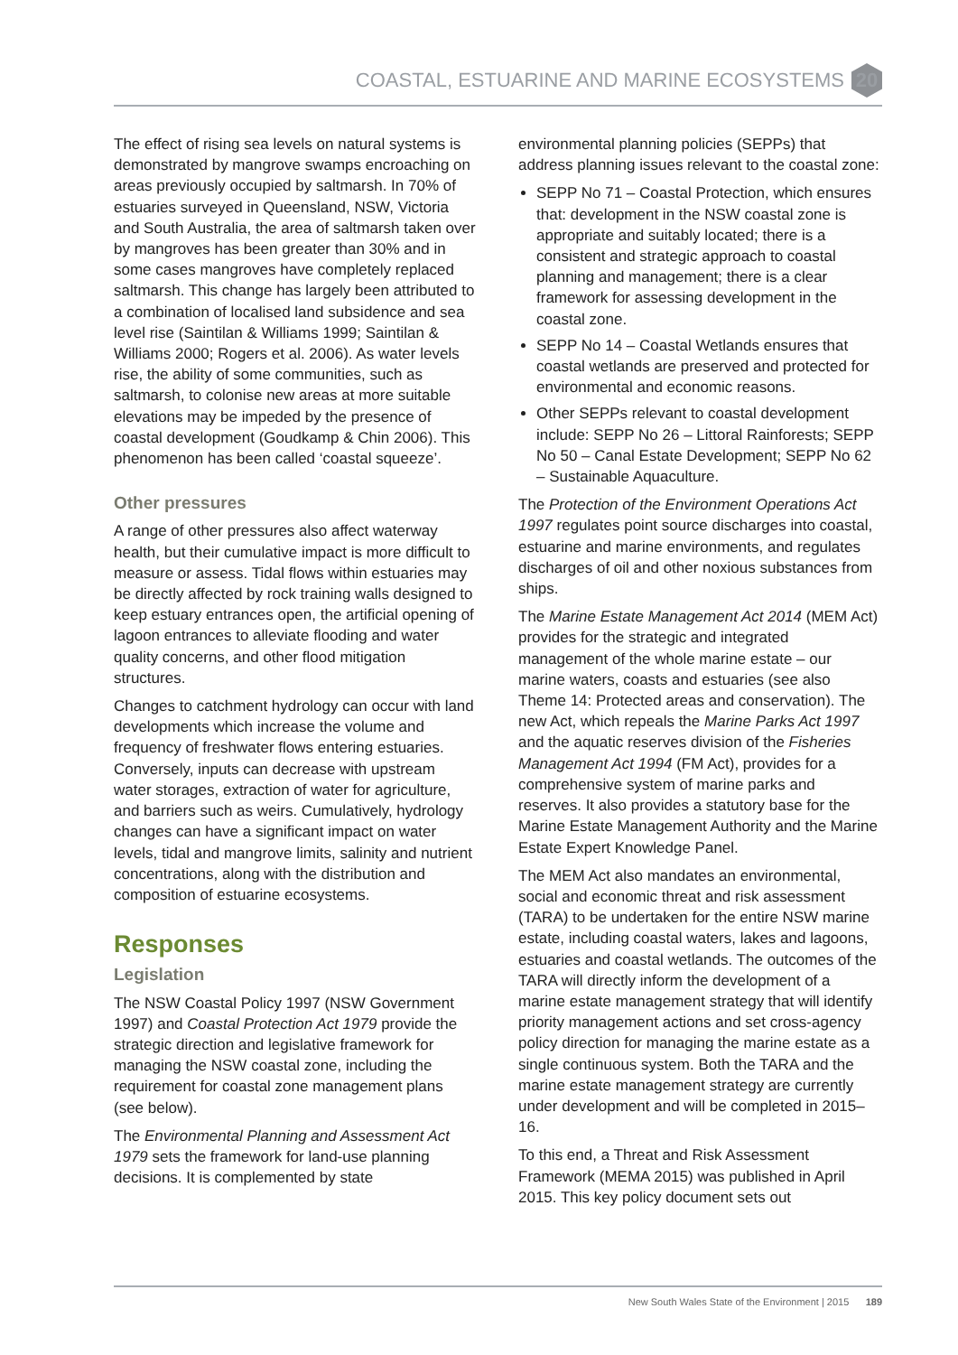COASTAL, ESTUARINE AND MARINE ECOSYSTEMS 20
The effect of rising sea levels on natural systems is demonstrated by mangrove swamps encroaching on areas previously occupied by saltmarsh. In 70% of estuaries surveyed in Queensland, NSW, Victoria and South Australia, the area of saltmarsh taken over by mangroves has been greater than 30% and in some cases mangroves have completely replaced saltmarsh. This change has largely been attributed to a combination of localised land subsidence and sea level rise (Saintilan & Williams 1999; Saintilan & Williams 2000; Rogers et al. 2006). As water levels rise, the ability of some communities, such as saltmarsh, to colonise new areas at more suitable elevations may be impeded by the presence of coastal development (Goudkamp & Chin 2006). This phenomenon has been called ‘coastal squeeze’.
Other pressures
A range of other pressures also affect waterway health, but their cumulative impact is more difficult to measure or assess. Tidal flows within estuaries may be directly affected by rock training walls designed to keep estuary entrances open, the artificial opening of lagoon entrances to alleviate flooding and water quality concerns, and other flood mitigation structures.
Changes to catchment hydrology can occur with land developments which increase the volume and frequency of freshwater flows entering estuaries. Conversely, inputs can decrease with upstream water storages, extraction of water for agriculture, and barriers such as weirs. Cumulatively, hydrology changes can have a significant impact on water levels, tidal and mangrove limits, salinity and nutrient concentrations, along with the distribution and composition of estuarine ecosystems.
Responses
Legislation
The NSW Coastal Policy 1997 (NSW Government 1997) and Coastal Protection Act 1979 provide the strategic direction and legislative framework for managing the NSW coastal zone, including the requirement for coastal zone management plans (see below).
The Environmental Planning and Assessment Act 1979 sets the framework for land-use planning decisions. It is complemented by state
environmental planning policies (SEPPs) that address planning issues relevant to the coastal zone:
SEPP No 71 – Coastal Protection, which ensures that: development in the NSW coastal zone is appropriate and suitably located; there is a consistent and strategic approach to coastal planning and management; there is a clear framework for assessing development in the coastal zone.
SEPP No 14 – Coastal Wetlands ensures that coastal wetlands are preserved and protected for environmental and economic reasons.
Other SEPPs relevant to coastal development include: SEPP No 26 – Littoral Rainforests; SEPP No 50 – Canal Estate Development; SEPP No 62 – Sustainable Aquaculture.
The Protection of the Environment Operations Act 1997 regulates point source discharges into coastal, estuarine and marine environments, and regulates discharges of oil and other noxious substances from ships.
The Marine Estate Management Act 2014 (MEM Act) provides for the strategic and integrated management of the whole marine estate – our marine waters, coasts and estuaries (see also Theme 14: Protected areas and conservation). The new Act, which repeals the Marine Parks Act 1997 and the aquatic reserves division of the Fisheries Management Act 1994 (FM Act), provides for a comprehensive system of marine parks and reserves. It also provides a statutory base for the Marine Estate Management Authority and the Marine Estate Expert Knowledge Panel.
The MEM Act also mandates an environmental, social and economic threat and risk assessment (TARA) to be undertaken for the entire NSW marine estate, including coastal waters, lakes and lagoons, estuaries and coastal wetlands. The outcomes of the TARA will directly inform the development of a marine estate management strategy that will identify priority management actions and set cross-agency policy direction for managing the marine estate as a single continuous system. Both the TARA and the marine estate management strategy are currently under development and will be completed in 2015–16.
To this end, a Threat and Risk Assessment Framework (MEMA 2015) was published in April 2015. This key policy document sets out
New South Wales State of the Environment | 2015 189